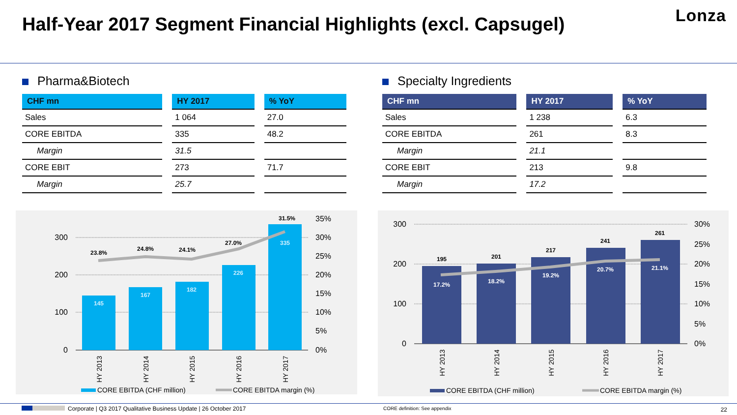Half-Year 2017 Segment Financial Highlights (excl. Capsugel)
Lonza
Pharma&Biotech
| CHF mn | HY 2017 | % YoY |
| --- | --- | --- |
| Sales | 1 064 | 27.0 |
| CORE EBITDA | 335 | 48.2 |
| Margin | 31.5 | |
| CORE EBIT | 273 | 71.7 |
| Margin | 25.7 | |
Specialty Ingredients
| CHF mn | HY 2017 | % YoY |
| --- | --- | --- |
| Sales | 1 238 | 6.3 |
| CORE EBITDA | 261 | 8.3 |
| Margin | 21.1 | |
| CORE EBIT | 213 | 9.8 |
| Margin | 17.2 | |
145
167
182
226
335
23.8%
24.8%
24.1%
27.0%
31.5%
300
200
100
0
35%
30%
25%
20%
15%
10%
5%
0%
HY 2013
HY 2014
HY 2015
HY 2016
HY 2017
CORE EBITDA (CHF million)
CORE EBITDA margin (%)
17.2%
18.2%
19.2%
20.7%
21.1%
195
201
217
241
261
300
200
100
0
30%
25%
20%
15%
10%
5%
0%
HY 2013
HY 2014
HY 2015
HY 2016
HY 2017
CORE EBITDA (CHF million)
CORE EBITDA margin (%)
Corporate | Q3 2017 Qualitative Business Update | 26 October 2017
CORE definition: See appendix 22